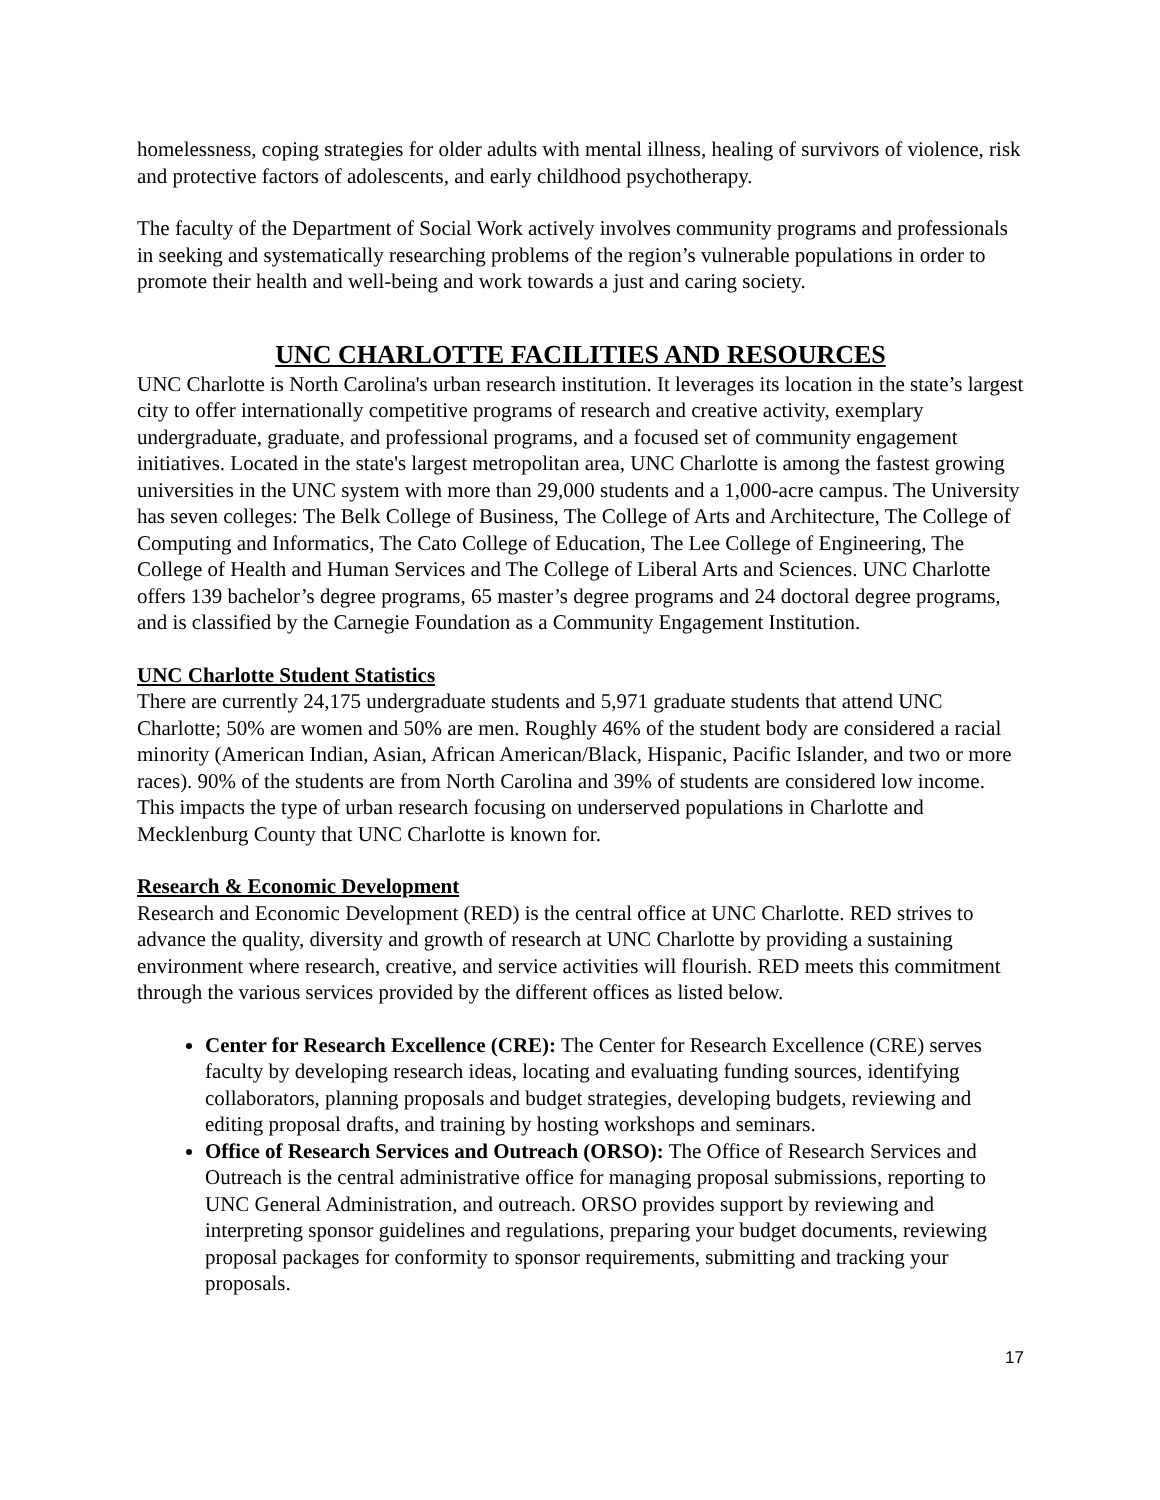homelessness, coping strategies for older adults with mental illness, healing of survivors of violence, risk and protective factors of adolescents, and early childhood psychotherapy.
The faculty of the Department of Social Work actively involves community programs and professionals in seeking and systematically researching problems of the region’s vulnerable populations in order to promote their health and well-being and work towards a just and caring society.
UNC CHARLOTTE FACILITIES AND RESOURCES
UNC Charlotte is North Carolina's urban research institution. It leverages its location in the state’s largest city to offer internationally competitive programs of research and creative activity, exemplary undergraduate, graduate, and professional programs, and a focused set of community engagement initiatives. Located in the state's largest metropolitan area, UNC Charlotte is among the fastest growing universities in the UNC system with more than 29,000 students and a 1,000-acre campus. The University has seven colleges: The Belk College of Business, The College of Arts and Architecture, The College of Computing and Informatics, The Cato College of Education, The Lee College of Engineering, The College of Health and Human Services and The College of Liberal Arts and Sciences. UNC Charlotte offers 139 bachelor’s degree programs, 65 master’s degree programs and 24 doctoral degree programs, and is classified by the Carnegie Foundation as a Community Engagement Institution.
UNC Charlotte Student Statistics
There are currently 24,175 undergraduate students and 5,971 graduate students that attend UNC Charlotte; 50% are women and 50% are men. Roughly 46% of the student body are considered a racial minority (American Indian, Asian, African American/Black, Hispanic, Pacific Islander, and two or more races). 90% of the students are from North Carolina and 39% of students are considered low income. This impacts the type of urban research focusing on underserved populations in Charlotte and Mecklenburg County that UNC Charlotte is known for.
Research & Economic Development
Research and Economic Development (RED) is the central office at UNC Charlotte. RED strives to advance the quality, diversity and growth of research at UNC Charlotte by providing a sustaining environment where research, creative, and service activities will flourish. RED meets this commitment through the various services provided by the different offices as listed below.
Center for Research Excellence (CRE): The Center for Research Excellence (CRE) serves faculty by developing research ideas, locating and evaluating funding sources, identifying collaborators, planning proposals and budget strategies, developing budgets, reviewing and editing proposal drafts, and training by hosting workshops and seminars.
Office of Research Services and Outreach (ORSO): The Office of Research Services and Outreach is the central administrative office for managing proposal submissions, reporting to UNC General Administration, and outreach. ORSO provides support by reviewing and interpreting sponsor guidelines and regulations, preparing your budget documents, reviewing proposal packages for conformity to sponsor requirements, submitting and tracking your proposals.
17